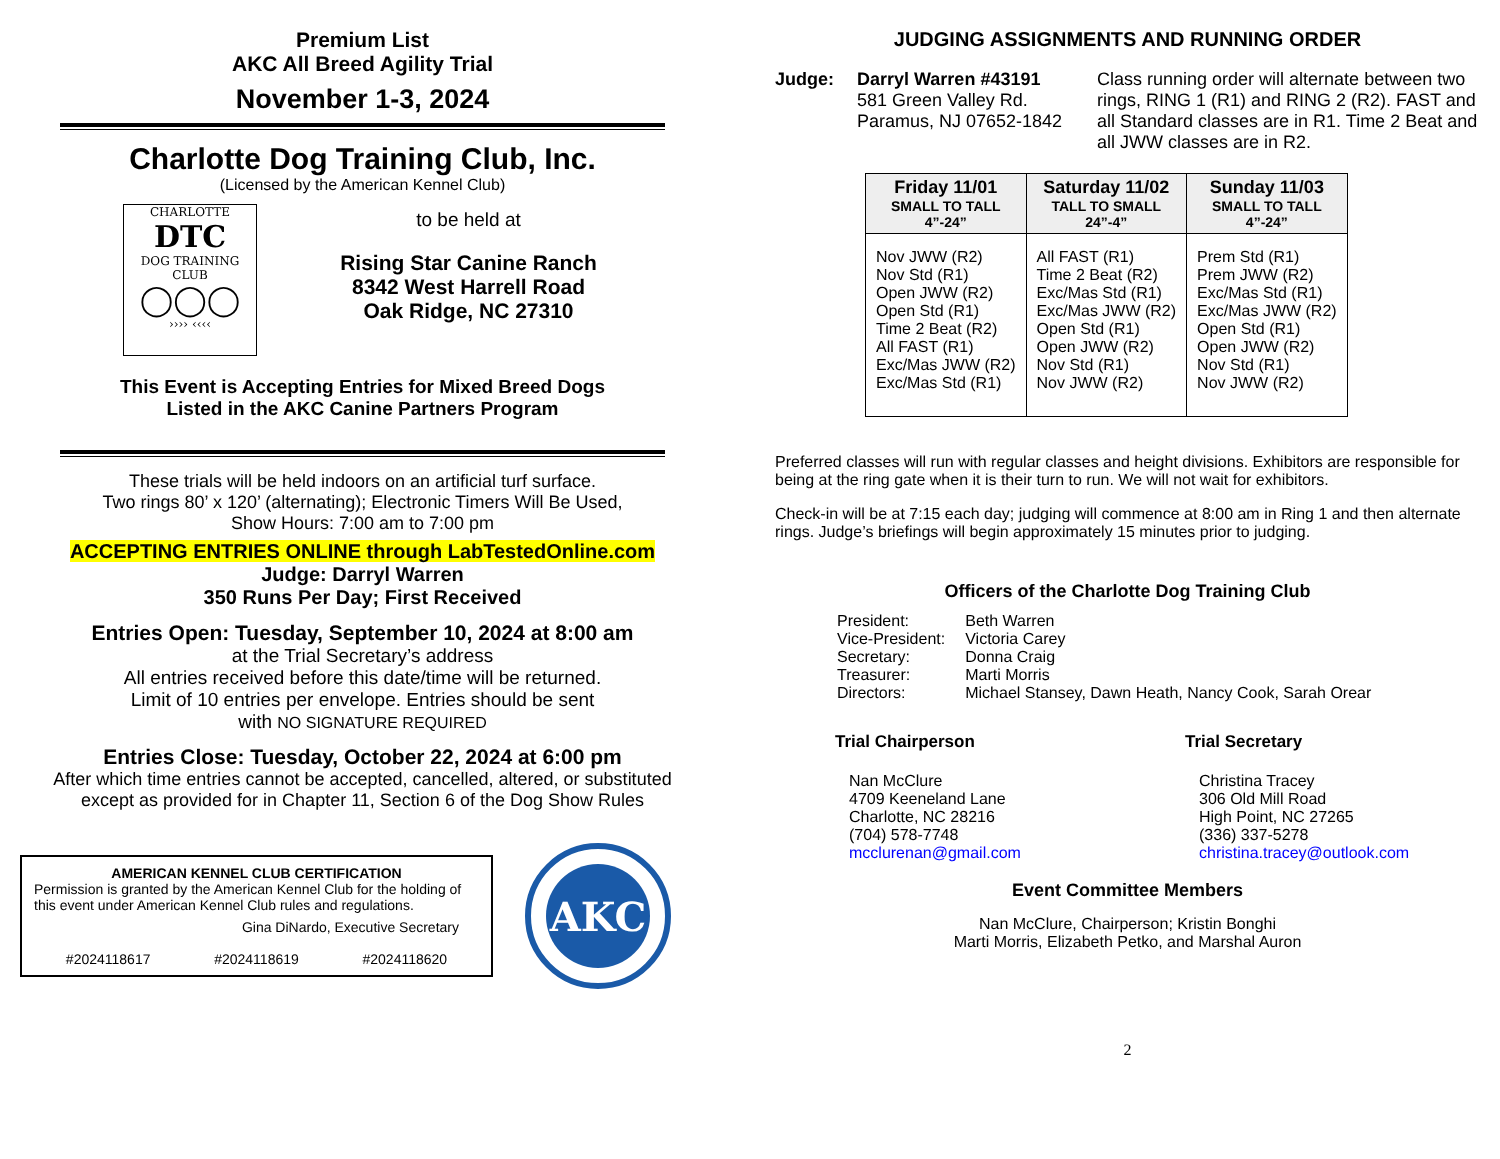Premium List
AKC All Breed Agility Trial
November 1-3, 2024
Charlotte Dog Training Club, Inc.
(Licensed by the American Kennel Club)
CHARLOTTE
DTC
DOG TRAINING CLUB
◯◯◯
›››› ‹‹‹‹
to be held at
Rising Star Canine Ranch
8342 West Harrell Road
Oak Ridge, NC 27310
This Event is Accepting Entries for Mixed Breed Dogs
Listed in the AKC Canine Partners Program
These trials will be held indoors on an artificial turf surface.
Two rings 80’ x 120’ (alternating); Electronic Timers Will Be Used,
Show Hours: 7:00 am to 7:00 pm
ACCEPTING ENTRIES ONLINE through LabTestedOnline.com
Judge: Darryl Warren
350 Runs Per Day; First Received
Entries Open: Tuesday, September 10, 2024 at 8:00 am
at the Trial Secretary’s address
All entries received before this date/time will be returned.
Limit of 10 entries per envelope. Entries should be sent
with NO SIGNATURE REQUIRED
Entries Close: Tuesday, October 22, 2024 at 6:00 pm
After which time entries cannot be accepted, cancelled, altered, or substituted
except as provided for in Chapter 11, Section 6 of the Dog Show Rules
AMERICAN KENNEL CLUB CERTIFICATION
Permission is granted by the American Kennel Club for the holding of this event under American Kennel Club rules and regulations.
Gina DiNardo, Executive Secretary
#2024118617 #2024118619 #2024118620
AKC
JUDGING ASSIGNMENTS AND RUNNING ORDER
Judge: Darryl Warren #43191
581 Green Valley Rd.
Paramus, NJ 07652-1842
Class running order will alternate between two rings, RING 1 (R1) and RING 2 (R2). FAST and all Standard classes are in R1. Time 2 Beat and all JWW classes are in R2.
| Friday 11/01 SMALL TO TALL 4”-24” | Saturday 11/02 TALL TO SMALL 24”-4” | Sunday 11/03 SMALL TO TALL 4”-24” |
| --- | --- | --- |
| Nov JWW (R2) Nov Std (R1) Open JWW (R2) Open Std (R1) Time 2 Beat (R2) All FAST (R1) Exc/Mas JWW (R2) Exc/Mas Std (R1) | All FAST (R1) Time 2 Beat (R2) Exc/Mas Std (R1) Exc/Mas JWW (R2) Open Std (R1) Open JWW (R2) Nov Std (R1) Nov JWW (R2) | Prem Std (R1) Prem JWW (R2) Exc/Mas Std (R1) Exc/Mas JWW (R2) Open Std (R1) Open JWW (R2) Nov Std (R1) Nov JWW (R2) |
Preferred classes will run with regular classes and height divisions. Exhibitors are responsible for being at the ring gate when it is their turn to run. We will not wait for exhibitors.
Check-in will be at 7:15 each day; judging will commence at 8:00 am in Ring 1 and then alternate rings. Judge’s briefings will begin approximately 15 minutes prior to judging.
Officers of the Charlotte Dog Training Club
| President: | Beth Warren |
| Vice-President: | Victoria Carey |
| Secretary: | Donna Craig |
| Treasurer: | Marti Morris |
| Directors: | Michael Stansey, Dawn Heath, Nancy Cook, Sarah Orear |
Trial Chairperson
Nan McClure
4709 Keeneland Lane
Charlotte, NC 28216
(704) 578-7748
mcclurenan@gmail.com
Trial Secretary
Christina Tracey
306 Old Mill Road
High Point, NC 27265
(336) 337-5278
christina.tracey@outlook.com
Event Committee Members
Nan McClure, Chairperson; Kristin Bonghi
Marti Morris, Elizabeth Petko, and Marshal Auron
2